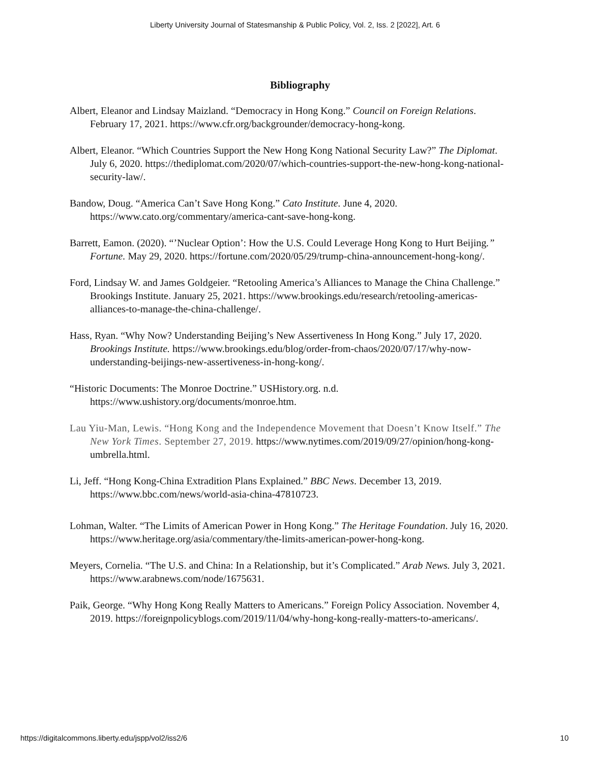Liberty University Journal of Statesmanship & Public Policy, Vol. 2, Iss. 2 [2022], Art. 6
Bibliography
Albert, Eleanor and Lindsay Maizland. “Democracy in Hong Kong.” Council on Foreign Relations. February 17, 2021. https://www.cfr.org/backgrounder/democracy-hong-kong.
Albert, Eleanor. “Which Countries Support the New Hong Kong National Security Law?” The Diplomat. July 6, 2020. https://thediplomat.com/2020/07/which-countries-support-the-new-hong-kong-national-security-law/.
Bandow, Doug. “America Can’t Save Hong Kong.” Cato Institute. June 4, 2020. https://www.cato.org/commentary/america-cant-save-hong-kong.
Barrett, Eamon. (2020). “’Nuclear Option’: How the U.S. Could Leverage Hong Kong to Hurt Beijing.” Fortune. May 29, 2020. https://fortune.com/2020/05/29/trump-china-announcement-hong-kong/.
Ford, Lindsay W. and James Goldgeier. “Retooling America’s Alliances to Manage the China Challenge.” Brookings Institute. January 25, 2021. https://www.brookings.edu/research/retooling-americas-alliances-to-manage-the-china-challenge/.
Hass, Ryan. “Why Now? Understanding Beijing’s New Assertiveness In Hong Kong.” July 17, 2020. Brookings Institute. https://www.brookings.edu/blog/order-from-chaos/2020/07/17/why-now-understanding-beijings-new-assertiveness-in-hong-kong/.
“Historic Documents: The Monroe Doctrine.” USHistory.org. n.d. https://www.ushistory.org/documents/monroe.htm.
Lau Yiu-Man, Lewis. “Hong Kong and the Independence Movement that Doesn’t Know Itself.” The New York Times. September 27, 2019. https://www.nytimes.com/2019/09/27/opinion/hong-kong-umbrella.html.
Li, Jeff. “Hong Kong-China Extradition Plans Explained.” BBC News. December 13, 2019. https://www.bbc.com/news/world-asia-china-47810723.
Lohman, Walter. “The Limits of American Power in Hong Kong.” The Heritage Foundation. July 16, 2020. https://www.heritage.org/asia/commentary/the-limits-american-power-hong-kong.
Meyers, Cornelia. “The U.S. and China: In a Relationship, but it’s Complicated.” Arab News. July 3, 2021. https://www.arabnews.com/node/1675631.
Paik, George. “Why Hong Kong Really Matters to Americans.” Foreign Policy Association. November 4, 2019. https://foreignpolicyblogs.com/2019/11/04/why-hong-kong-really-matters-to-americans/.
https://digitalcommons.liberty.edu/jspp/vol2/iss2/6 10